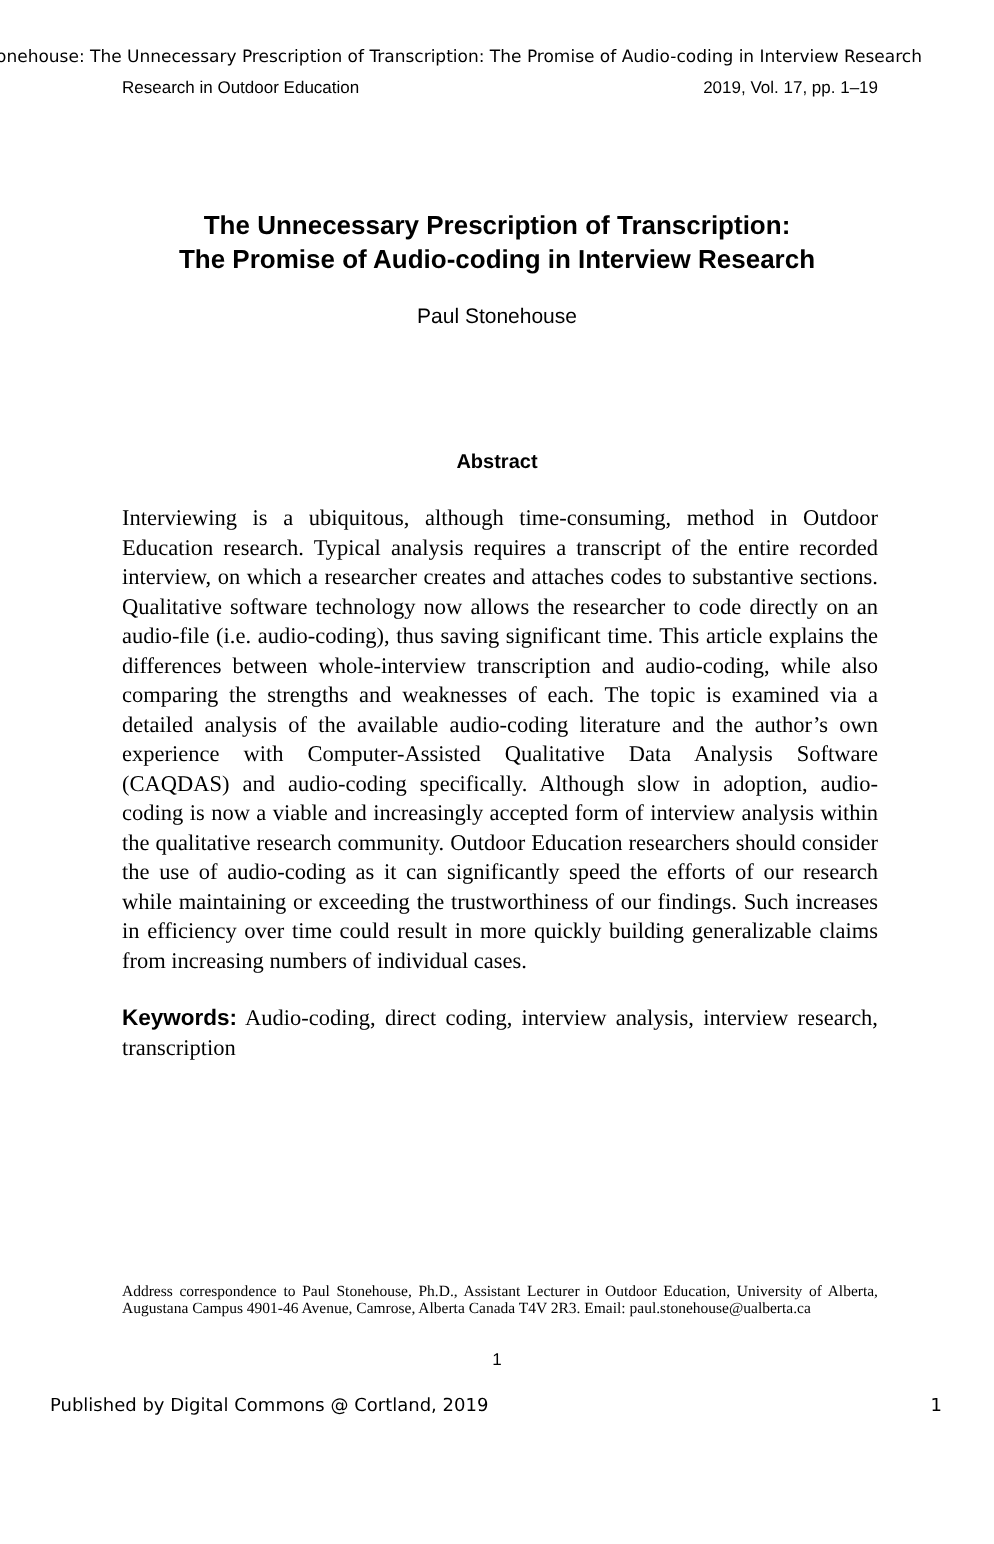onehouse: The Unnecessary Prescription of Transcription: The Promise of Audio-coding in Interview Research
Research in Outdoor Education 2019, Vol. 17, pp. 1–19
The Unnecessary Prescription of Transcription:
The Promise of Audio-coding in Interview Research
Paul Stonehouse
Abstract
Interviewing is a ubiquitous, although time-consuming, method in Outdoor Education research. Typical analysis requires a transcript of the entire recorded interview, on which a researcher creates and attaches codes to substantive sections. Qualitative software technology now allows the researcher to code directly on an audio-file (i.e. audio-coding), thus saving significant time. This article explains the differences between whole-interview transcription and audio-coding, while also comparing the strengths and weaknesses of each. The topic is examined via a detailed analysis of the available audio-coding literature and the author’s own experience with Computer-Assisted Qualitative Data Analysis Software (CAQDAS) and audio-coding specifically. Although slow in adoption, audio-coding is now a viable and increasingly accepted form of interview analysis within the qualitative research community. Outdoor Education researchers should consider the use of audio-coding as it can significantly speed the efforts of our research while maintaining or exceeding the trustworthiness of our findings. Such increases in efficiency over time could result in more quickly building generalizable claims from increasing numbers of individual cases.
Keywords: Audio-coding, direct coding, interview analysis, interview research, transcription
Address correspondence to Paul Stonehouse, Ph.D., Assistant Lecturer in Outdoor Education, University of Alberta, Augustana Campus 4901-46 Avenue, Camrose, Alberta Canada T4V 2R3. Email: paul.stonehouse@ualberta.ca
1
Published by Digital Commons @ Cortland, 2019 1